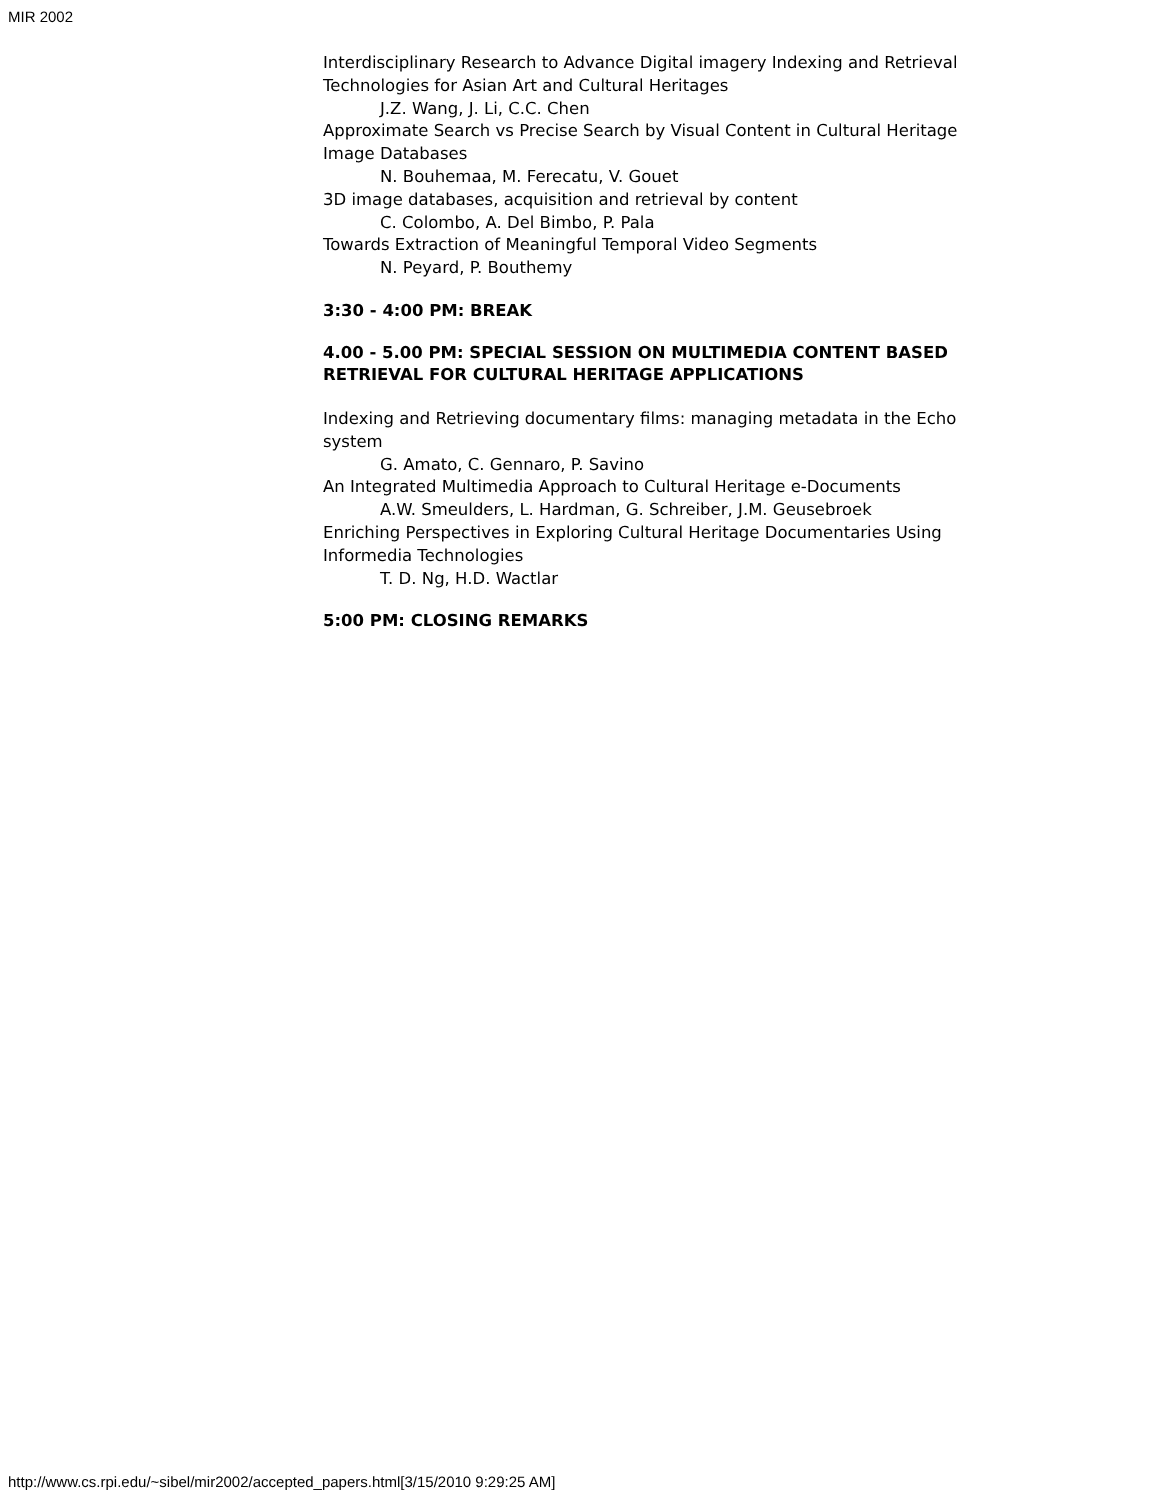MIR 2002
Interdisciplinary Research to Advance Digital imagery Indexing and Retrieval Technologies for Asian Art and Cultural Heritages
J.Z. Wang, J. Li, C.C. Chen
Approximate Search vs Precise Search by Visual Content in Cultural Heritage Image Databases
N. Bouhemaa, M. Ferecatu, V. Gouet
3D image databases, acquisition and retrieval by content
C. Colombo, A. Del Bimbo, P. Pala
Towards Extraction of Meaningful Temporal Video Segments
N. Peyard, P. Bouthemy
3:30 - 4:00 PM: BREAK
4.00 - 5.00 PM: SPECIAL SESSION ON MULTIMEDIA CONTENT BASED RETRIEVAL FOR CULTURAL HERITAGE APPLICATIONS
Indexing and Retrieving documentary films: managing metadata in the Echo system
G. Amato, C. Gennaro, P. Savino
An Integrated Multimedia Approach to Cultural Heritage e-Documents
A.W. Smeulders, L. Hardman, G. Schreiber, J.M. Geusebroek
Enriching Perspectives in Exploring Cultural Heritage Documentaries Using Informedia Technologies
T. D. Ng, H.D. Wactlar
5:00 PM: CLOSING REMARKS
http://www.cs.rpi.edu/~sibel/mir2002/accepted_papers.html[3/15/2010 9:29:25 AM]